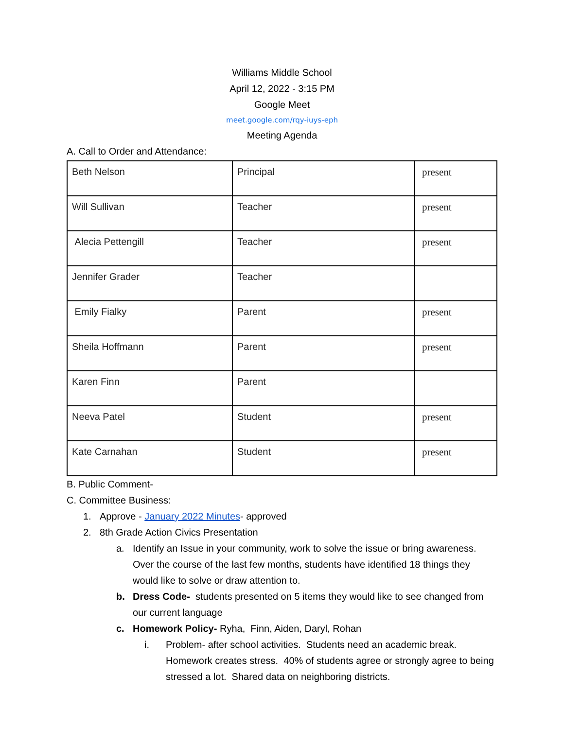Williams Middle School
April 12, 2022 - 3:15 PM
Google Meet
meet.google.com/rqy-iuys-eph
Meeting Agenda
A. Call to Order and Attendance:
| Beth Nelson | Principal | present |
| Will Sullivan | Teacher | present |
| Alecia Pettengill | Teacher | present |
| Jennifer Grader | Teacher | |
| Emily Fialky | Parent | present |
| Sheila Hoffmann | Parent | present |
| Karen Finn | Parent | |
| Neeva Patel | Student | present |
| Kate Carnahan | Student | present |
B. Public Comment-
C. Committee Business:
1. Approve - January 2022 Minutes- approved
2. 8th Grade Action Civics Presentation
a. Identify an Issue in your community, work to solve the issue or bring awareness. Over the course of the last few months, students have identified 18 things they would like to solve or draw attention to.
b. Dress Code- students presented on 5 items they would like to see changed from our current language
c. Homework Policy- Ryha, Finn, Aiden, Daryl, Rohan
i. Problem- after school activities. Students need an academic break. Homework creates stress. 40% of students agree or strongly agree to being stressed a lot. Shared data on neighboring districts.